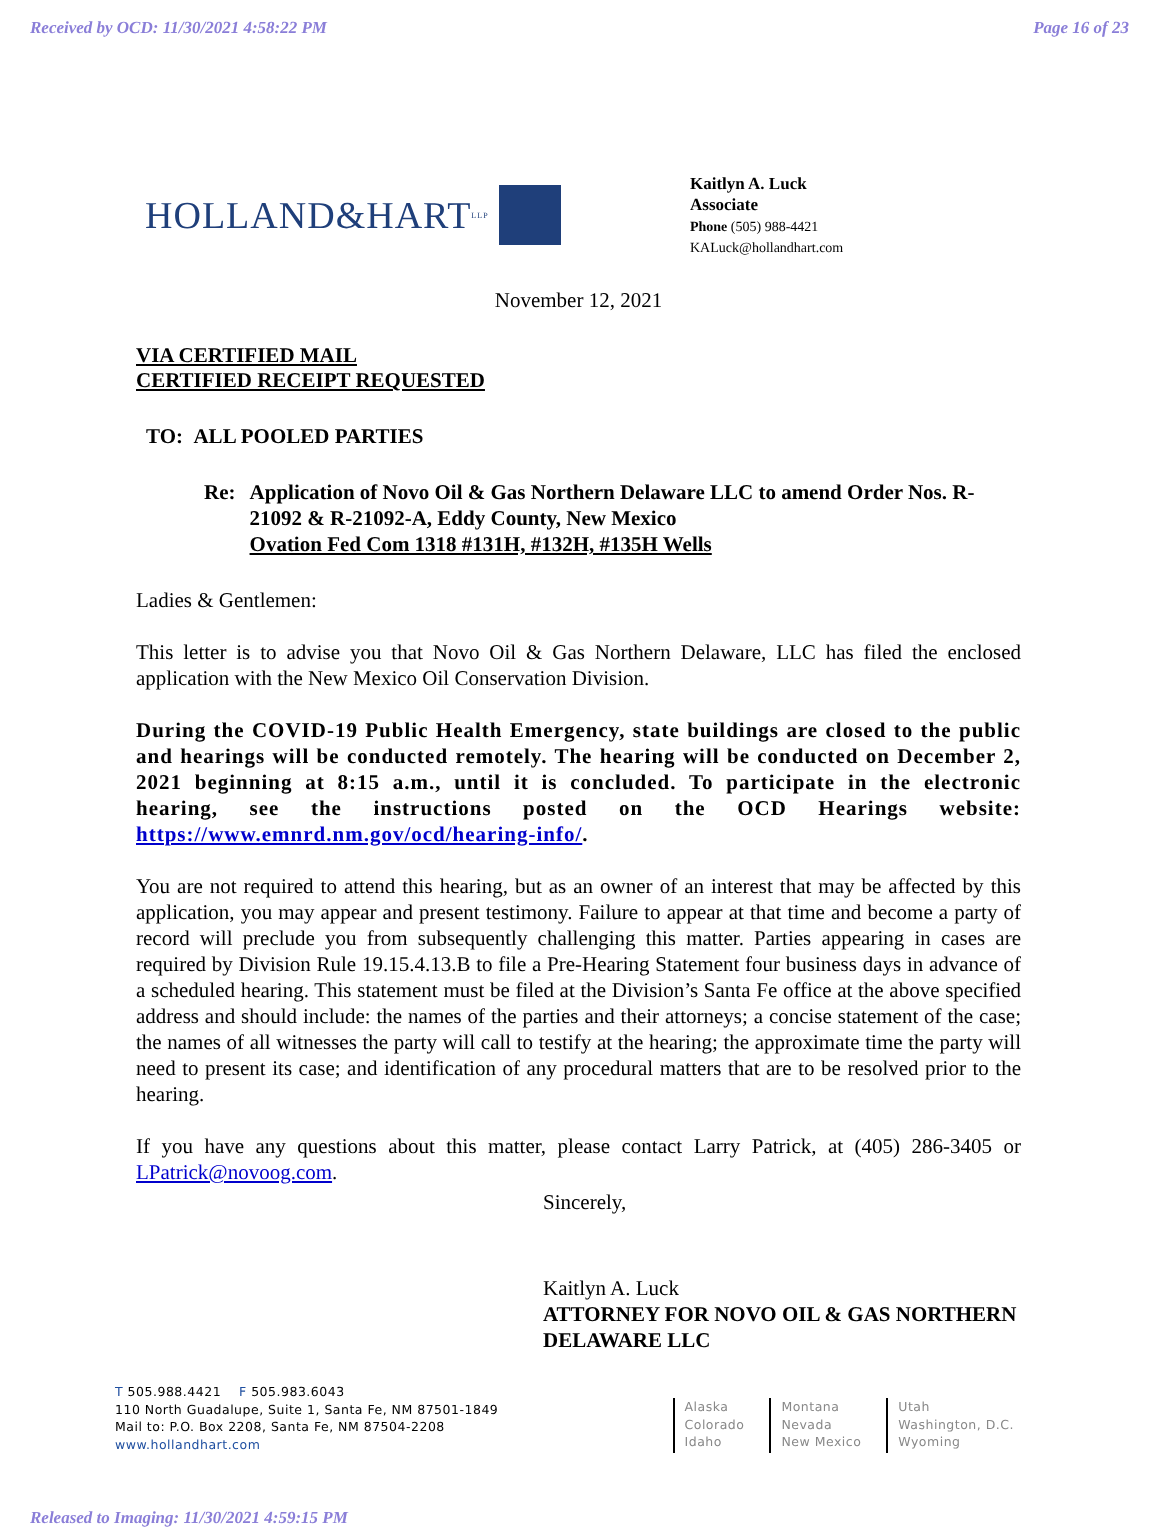Received by OCD: 11/30/2021 4:58:22 PM Page 16 of 23
HOLLAND&HART LLP
Kaitlyn A. Luck
Associate
Phone (505) 988-4421
KALuck@hollandhart.com
November 12, 2021
VIA CERTIFIED MAIL
CERTIFIED RECEIPT REQUESTED
TO: ALL POOLED PARTIES
Re: Application of Novo Oil & Gas Northern Delaware LLC to amend Order Nos. R-21092 & R-21092-A, Eddy County, New Mexico
Ovation Fed Com 1318 #131H, #132H, #135H Wells
Ladies & Gentlemen:
This letter is to advise you that Novo Oil & Gas Northern Delaware, LLC has filed the enclosed application with the New Mexico Oil Conservation Division.
During the COVID-19 Public Health Emergency, state buildings are closed to the public and hearings will be conducted remotely. The hearing will be conducted on December 2, 2021 beginning at 8:15 a.m., until it is concluded. To participate in the electronic hearing, see the instructions posted on the OCD Hearings website: https://www.emnrd.nm.gov/ocd/hearing-info/.
You are not required to attend this hearing, but as an owner of an interest that may be affected by this application, you may appear and present testimony. Failure to appear at that time and become a party of record will preclude you from subsequently challenging this matter. Parties appearing in cases are required by Division Rule 19.15.4.13.B to file a Pre-Hearing Statement four business days in advance of a scheduled hearing. This statement must be filed at the Division’s Santa Fe office at the above specified address and should include: the names of the parties and their attorneys; a concise statement of the case; the names of all witnesses the party will call to testify at the hearing; the approximate time the party will need to present its case; and identification of any procedural matters that are to be resolved prior to the hearing.
If you have any questions about this matter, please contact Larry Patrick, at (405) 286-3405 or LPatrick@novoog.com.
Sincerely,
Kaitlyn A. Luck
ATTORNEY FOR NOVO OIL & GAS NORTHERN DELAWARE LLC
T 505.988.4421 F 505.983.6043
110 North Guadalupe, Suite 1, Santa Fe, NM 87501-1849
Mail to: P.O. Box 2208, Santa Fe, NM 87504-2208
www.hollandhart.com
Alaska
Colorado
Idaho
Montana
Nevada
New Mexico
Utah
Washington, D.C.
Wyoming
Released to Imaging: 11/30/2021 4:59:15 PM